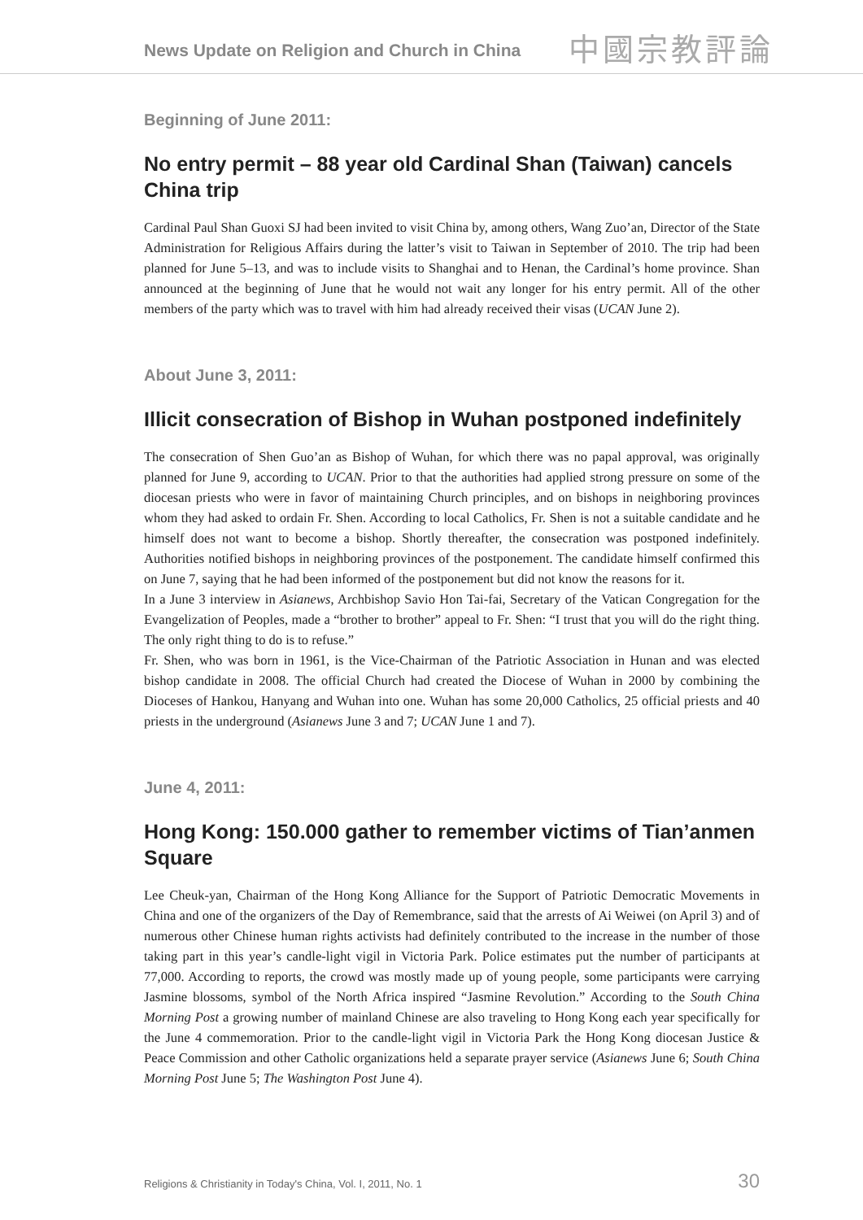News Update on Religion and Church in China 中國宗教評論
Beginning of June 2011:
No entry permit – 88 year old Cardinal Shan (Taiwan) cancels China trip
Cardinal Paul Shan Guoxi SJ had been invited to visit China by, among others, Wang Zuo’an, Director of the State Administration for Religious Affairs during the latter’s visit to Taiwan in September of 2010. The trip had been planned for June 5–13, and was to include visits to Shanghai and to Henan, the Cardinal’s home province. Shan announced at the beginning of June that he would not wait any longer for his entry permit. All of the other members of the party which was to travel with him had already received their visas (UCAN June 2).
About June 3, 2011:
Illicit consecration of Bishop in Wuhan postponed indefinitely
The consecration of Shen Guo’an as Bishop of Wuhan, for which there was no papal approval, was originally planned for June 9, according to UCAN. Prior to that the authorities had applied strong pressure on some of the diocesan priests who were in favor of maintaining Church principles, and on bishops in neighboring provinces whom they had asked to ordain Fr. Shen. According to local Catholics, Fr. Shen is not a suitable candidate and he himself does not want to become a bishop. Shortly thereafter, the consecration was postponed indefinitely. Authorities notified bishops in neighboring provinces of the postponement. The candidate himself confirmed this on June 7, saying that he had been informed of the postponement but did not know the reasons for it.
In a June 3 interview in Asianews, Archbishop Savio Hon Tai-fai, Secretary of the Vatican Congregation for the Evangelization of Peoples, made a “brother to brother” appeal to Fr. Shen: “I trust that you will do the right thing. The only right thing to do is to refuse.”
Fr. Shen, who was born in 1961, is the Vice-Chairman of the Patriotic Association in Hunan and was elected bishop candidate in 2008. The official Church had created the Diocese of Wuhan in 2000 by combining the Dioceses of Hankou, Hanyang and Wuhan into one. Wuhan has some 20,000 Catholics, 25 official priests and 40 priests in the underground (Asianews June 3 and 7; UCAN June 1 and 7).
June 4, 2011:
Hong Kong: 150.000 gather to remember victims of Tian’anmen Square
Lee Cheuk-yan, Chairman of the Hong Kong Alliance for the Support of Patriotic Democratic Movements in China and one of the organizers of the Day of Remembrance, said that the arrests of Ai Weiwei (on April 3) and of numerous other Chinese human rights activists had definitely contributed to the increase in the number of those taking part in this year’s candle-light vigil in Victoria Park. Police estimates put the number of participants at 77,000. According to reports, the crowd was mostly made up of young people, some participants were carrying Jasmine blossoms, symbol of the North Africa inspired “Jasmine Revolution.” According to the South China Morning Post a growing number of mainland Chinese are also traveling to Hong Kong each year specifically for the June 4 commemoration. Prior to the candle-light vigil in Victoria Park the Hong Kong diocesan Justice & Peace Commission and other Catholic organizations held a separate prayer service (Asianews June 6; South China Morning Post June 5; The Washington Post June 4).
Religions & Christianity in Today's China, Vol. I, 2011, No. 1 30